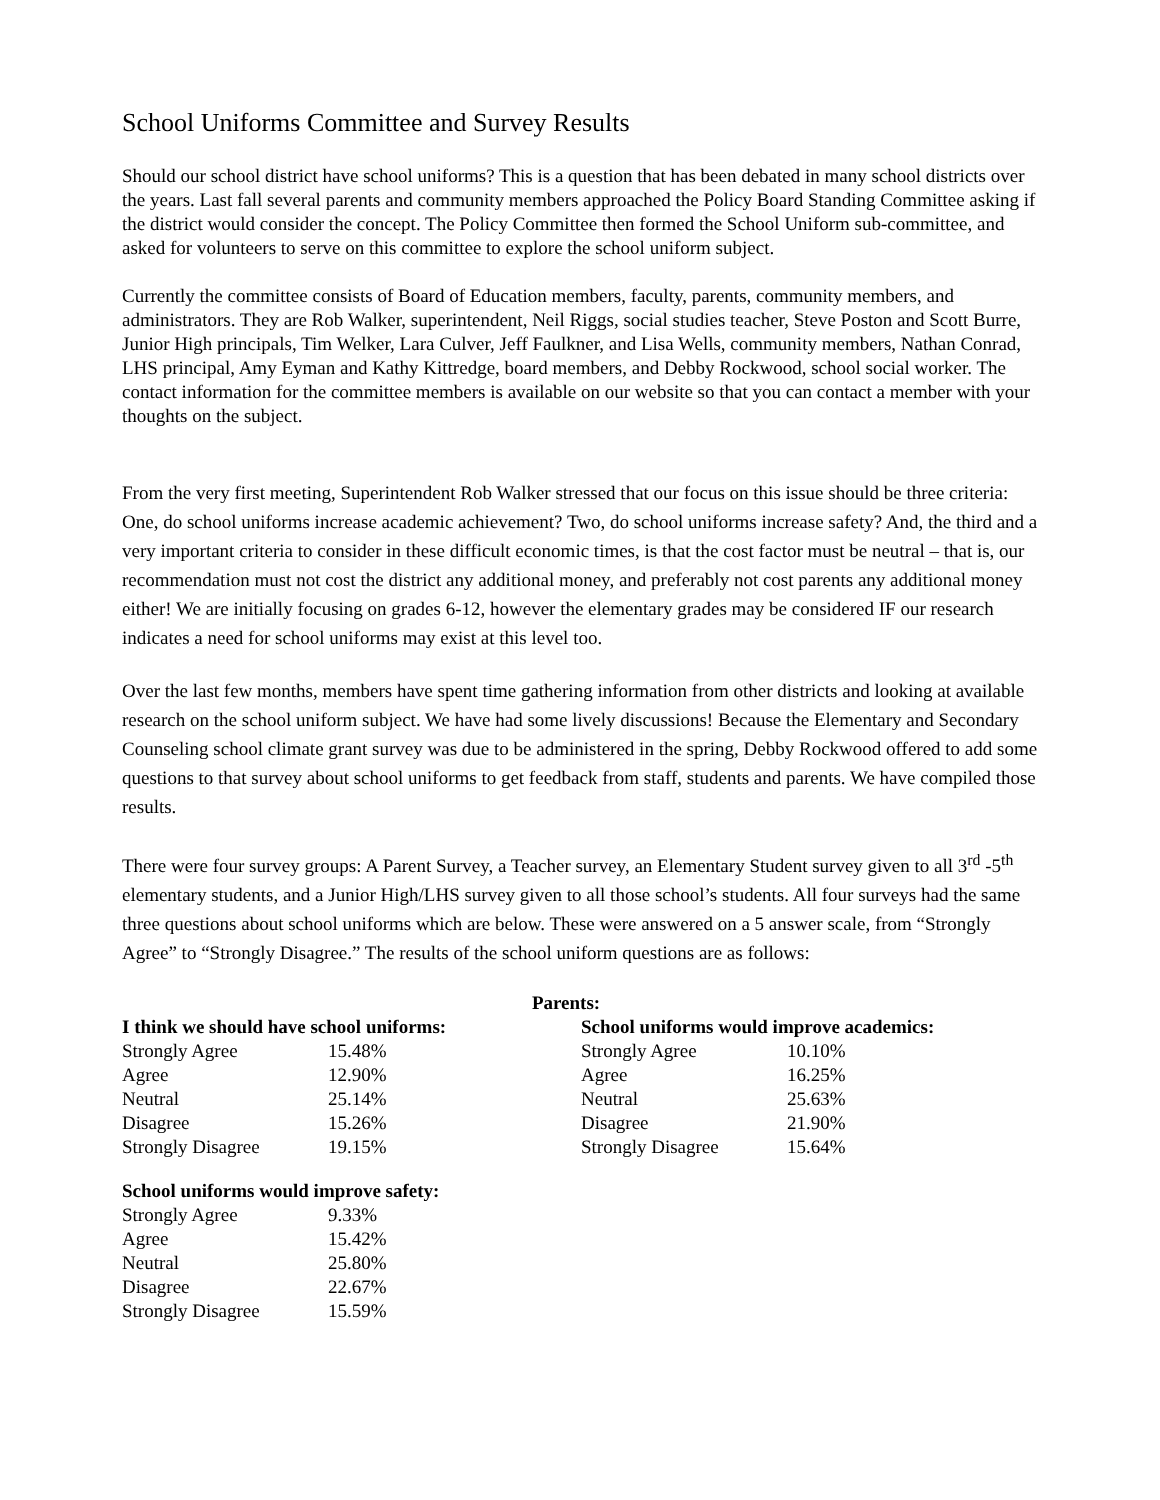School Uniforms Committee and Survey Results
Should our school district have school uniforms? This is a question that has been debated in many school districts over the years. Last fall several parents and community members approached the Policy Board Standing Committee asking if the district would consider the concept. The Policy Committee then formed the School Uniform sub-committee, and asked for volunteers to serve on this committee to explore the school uniform subject.
Currently the committee consists of Board of Education members, faculty, parents, community members, and administrators. They are Rob Walker, superintendent, Neil Riggs, social studies teacher, Steve Poston and Scott Burre, Junior High principals, Tim Welker, Lara Culver, Jeff Faulkner, and Lisa Wells, community members, Nathan Conrad, LHS principal, Amy Eyman and Kathy Kittredge, board members, and Debby Rockwood, school social worker. The contact information for the committee members is available on our website so that you can contact a member with your thoughts on the subject.
From the very first meeting, Superintendent Rob Walker stressed that our focus on this issue should be three criteria: One, do school uniforms increase academic achievement? Two, do school uniforms increase safety? And, the third and a very important criteria to consider in these difficult economic times, is that the cost factor must be neutral – that is, our recommendation must not cost the district any additional money, and preferably not cost parents any additional money either! We are initially focusing on grades 6-12, however the elementary grades may be considered IF our research indicates a need for school uniforms may exist at this level too.
Over the last few months, members have spent time gathering information from other districts and looking at available research on the school uniform subject. We have had some lively discussions! Because the Elementary and Secondary Counseling school climate grant survey was due to be administered in the spring, Debby Rockwood offered to add some questions to that survey about school uniforms to get feedback from staff, students and parents. We have compiled those results.
There were four survey groups: A Parent Survey, a Teacher survey, an Elementary Student survey given to all 3<sup>rd</sup> -5<sup>th</sup> elementary students, and a Junior High/LHS survey given to all those school’s students. All four surveys had the same three questions about school uniforms which are below. These were answered on a 5 answer scale, from “Strongly Agree” to “Strongly Disagree.” The results of the school uniform questions are as follows:
Parents:
| I think we should have school uniforms: | |
| --- | --- |
| Strongly Agree | 15.48% |
| Agree | 12.90% |
| Neutral | 25.14% |
| Disagree | 15.26% |
| Strongly Disagree | 19.15% |
| School uniforms would improve academics: | |
| --- | --- |
| Strongly Agree | 10.10% |
| Agree | 16.25% |
| Neutral | 25.63% |
| Disagree | 21.90% |
| Strongly Disagree | 15.64% |
| School uniforms would improve safety: | |
| --- | --- |
| Strongly Agree | 9.33% |
| Agree | 15.42% |
| Neutral | 25.80% |
| Disagree | 22.67% |
| Strongly Disagree | 15.59% |